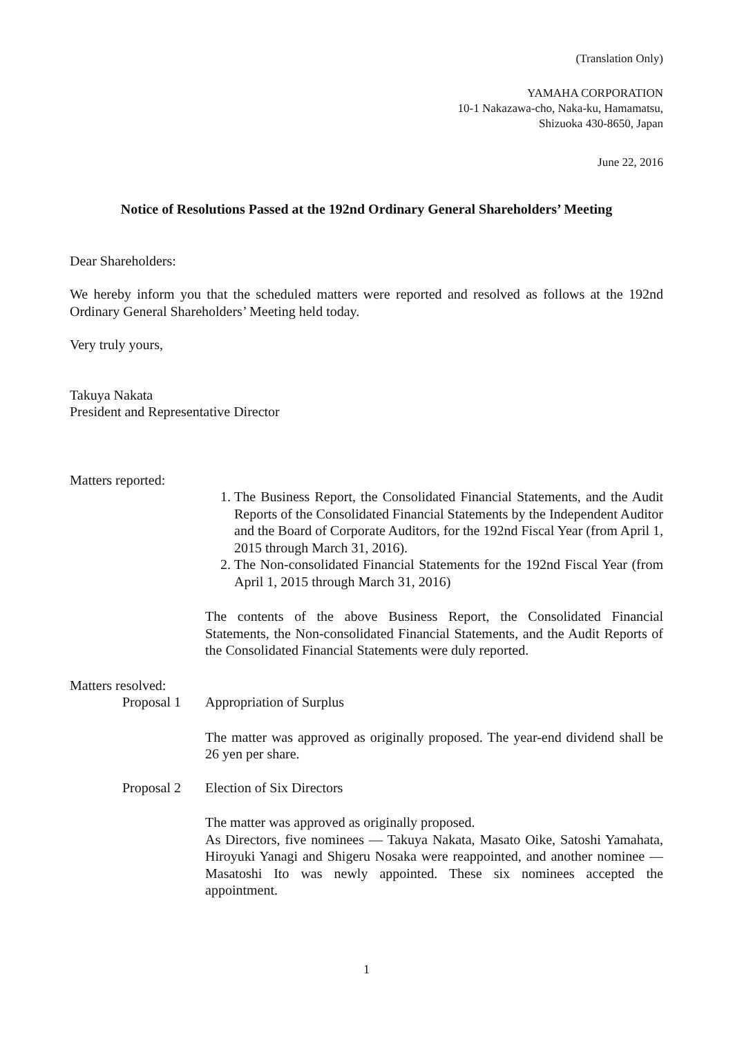(Translation Only)
YAMAHA CORPORATION
10-1 Nakazawa-cho, Naka-ku, Hamamatsu,
Shizuoka 430-8650, Japan
June 22, 2016
Notice of Resolutions Passed at the 192nd Ordinary General Shareholders’ Meeting
Dear Shareholders:
We hereby inform you that the scheduled matters were reported and resolved as follows at the 192nd Ordinary General Shareholders’ Meeting held today.
Very truly yours,
Takuya Nakata
President and Representative Director
Matters reported:
1. The Business Report, the Consolidated Financial Statements, and the Audit Reports of the Consolidated Financial Statements by the Independent Auditor and the Board of Corporate Auditors, for the 192nd Fiscal Year (from April 1, 2015 through March 31, 2016).
2. The Non-consolidated Financial Statements for the 192nd Fiscal Year (from April 1, 2015 through March 31, 2016)
The contents of the above Business Report, the Consolidated Financial Statements, the Non-consolidated Financial Statements, and the Audit Reports of the Consolidated Financial Statements were duly reported.
Matters resolved:
Proposal 1 Appropriation of Surplus
The matter was approved as originally proposed. The year-end dividend shall be 26 yen per share.
Proposal 2 Election of Six Directors
The matter was approved as originally proposed.
As Directors, five nominees — Takuya Nakata, Masato Oike, Satoshi Yamahata, Hiroyuki Yanagi and Shigeru Nosaka were reappointed, and another nominee — Masatoshi Ito was newly appointed. These six nominees accepted the appointment.
1